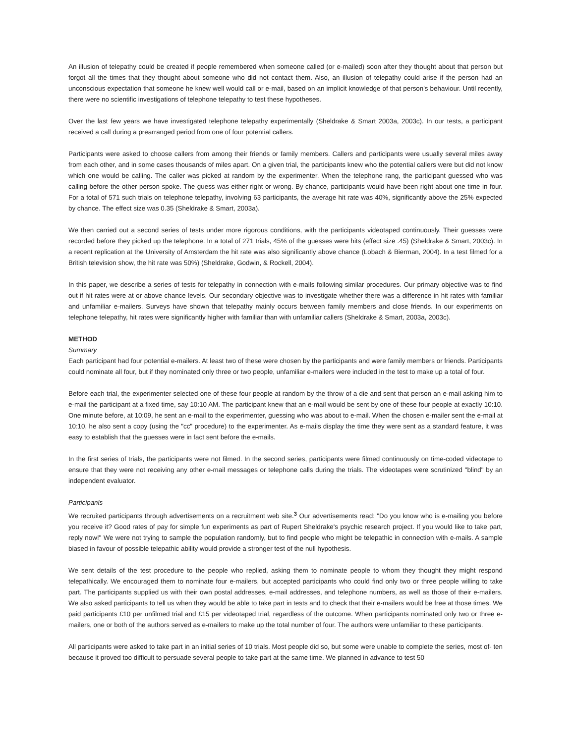An illusion of telepathy could be created if people remembered when someone called (or e-mailed) soon after they thought about that person but forgot all the times that they thought about someone who did not contact them. Also, an illusion of telepathy could arise if the person had an unconscious expectation that someone he knew well would call or e-mail, based on an implicit knowledge of that person's behaviour. Until recently, there were no scientific investigations of telephone telepathy to test these hypotheses.
Over the last few years we have investigated telephone telepathy experimentally (Sheldrake & Smart 2003a, 2003c). In our tests, a participant received a call during a prearranged period from one of four potential callers.
Participants were asked to choose callers from among their friends or family members. Callers and participants were usually several miles away from each other, and in some cases thousands of miles apart. On a given trial, the participants knew who the potential callers were but did not know which one would be calling. The caller was picked at random by the experimenter. When the telephone rang, the participant guessed who was calling before the other person spoke. The guess was either right or wrong. By chance, participants would have been right about one time in four. For a total of 571 such trials on telephone telepathy, involving 63 participants, the average hit rate was 40%, significantly above the 25% expected by chance. The effect size was 0.35 (Sheldrake & Smart, 2003a).
We then carried out a second series of tests under more rigorous conditions, with the participants videotaped continuously. Their guesses were recorded before they picked up the telephone. In a total of 271 trials, 45% of the guesses were hits (effect size .45) (Sheldrake & Smart, 2003c). In a recent replication at the University of Amsterdam the hit rate was also significantly above chance (Lobach & Bierman, 2004). In a test filmed for a British television show, the hit rate was 50%) (Sheldrake, Godwin, & Rockell, 2004).
In this paper, we describe a series of tests for telepathy in connection with e-mails following similar procedures. Our primary objective was to find out if hit rates were at or above chance levels. Our secondary objective was to investigate whether there was a difference in hit rates with familiar and unfamiliar e-mailers. Surveys have shown that telepathy mainly occurs between family rnembers and close friends. In our experiments on telephone telepathy, hit rates were significantly higher with familiar than with unfamiliar callers (Sheldrake & Smart, 2003a, 2003c).
METHOD
Summary
Each participant had four potential e-mailers. At least two of these were chosen by the participants and were family members or friends. Participants could nominate all four, but if they nominated only three or two people, unfamiliar e-mailers were included in the test to make up a total of four.
Before each trial, the experimenter selected one of these four people at random by the throw of a die and sent that person an e-mail asking him to e-mail the participant at a fixed time, say 10:10 AM. The participant knew that an e-mail would be sent by one of these four people at exactly 10:10. One minute before, at 10:09, he sent an e-mail to the experimenter, guessing who was about to e-mail. When the chosen e-mailer sent the e-mail at 10:10, he also sent a copy (using the "cc" procedure) to the experimenter. As e-mails display the time they were sent as a standard feature, it was easy to establish that the guesses were in fact sent before the e-mails.
In the first series of trials, the participants were not filmed. In the second series, participants were filmed continuously on time-coded videotape to ensure that they were not receiving any other e-mail messages or telephone calls during the trials. The videotapes were scrutinized "blind" by an independent evaluator.
Participanls
We recruited participants through advertisements on a recruitment web site.<sup>3</sup> Our advertisements read: "Do you know who is e-mailing you before you receive it? Good rates of pay for simple fun experiments as part of Rupert Sheldrake's psychic research project. If you would like to take part, reply now!" We were not trying to sample the population randomly, but to find people who might be telepathic in connection with e-mails. A sample biased in favour of possible telepathic ability would provide a stronger test of the null hypothesis.
We sent details of the test procedure to the people who replied, asking them to nominate people to whom they thought they might respond telepathically. We encouraged them to nominate four e-mailers, but accepted participants who could find only two or three people willing to take part. The participants supplied us with their own postal addresses, e-mail addresses, and telephone numbers, as well as those of their e-mailers. We also asked participants to tell us when they would be able to take part in tests and to check that their e-mailers would be free at those times. We paid participants £10 per unfilmed trial and £15 per videotaped trial, regardless of the outcome. When participants nominated only two or three e-mailers, one or both of the authors served as e-mailers to make up the total number of four. The authors were unfamiliar to these participants.
All participants were asked to take part in an initial series of 10 trials. Most people did so, but some were unable to complete the series, most of- ten because it proved too difficult to persuade several people to take part at the same time. We planned in advance to test 50